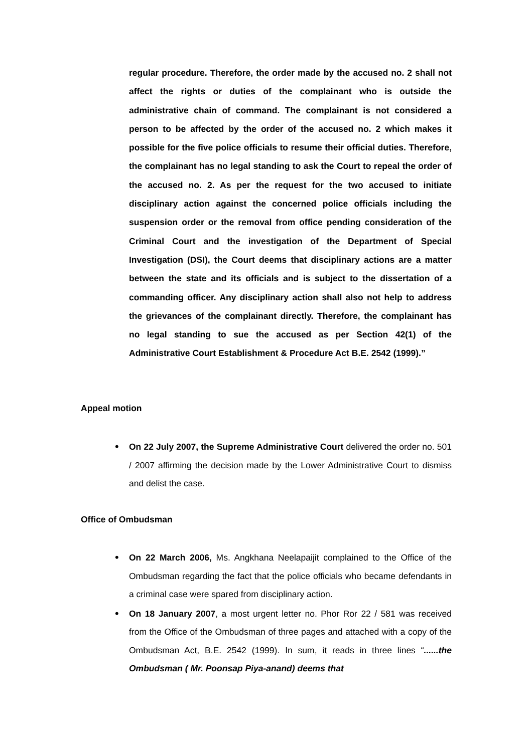regular procedure. Therefore, the order made by the accused no. 2 shall not affect the rights or duties of the complainant who is outside the administrative chain of command. The complainant is not considered a person to be affected by the order of the accused no. 2 which makes it possible for the five police officials to resume their official duties. Therefore, the complainant has no legal standing to ask the Court to repeal the order of the accused no. 2. As per the request for the two accused to initiate disciplinary action against the concerned police officials including the suspension order or the removal from office pending consideration of the Criminal Court and the investigation of the Department of Special Investigation (DSI), the Court deems that disciplinary actions are a matter between the state and its officials and is subject to the dissertation of a commanding officer. Any disciplinary action shall also not help to address the grievances of the complainant directly. Therefore, the complainant has no legal standing to sue the accused as per Section 42(1) of the Administrative Court Establishment & Procedure Act B.E. 2542 (1999).”
Appeal motion
• On 22 July 2007, the Supreme Administrative Court delivered the order no. 501 / 2007 affirming the decision made by the Lower Administrative Court to dismiss and delist the case.
Office of Ombudsman
• On 22 March 2006, Ms. Angkhana Neelapaijit complained to the Office of the Ombudsman regarding the fact that the police officials who became defendants in a criminal case were spared from disciplinary action.
• On 18 January 2007, a most urgent letter no. Phor Ror 22 / 581 was received from the Office of the Ombudsman of three pages and attached with a copy of the Ombudsman Act, B.E. 2542 (1999). In sum, it reads in three lines “......the Ombudsman ( Mr. Poonsap Piya-anand) deems that